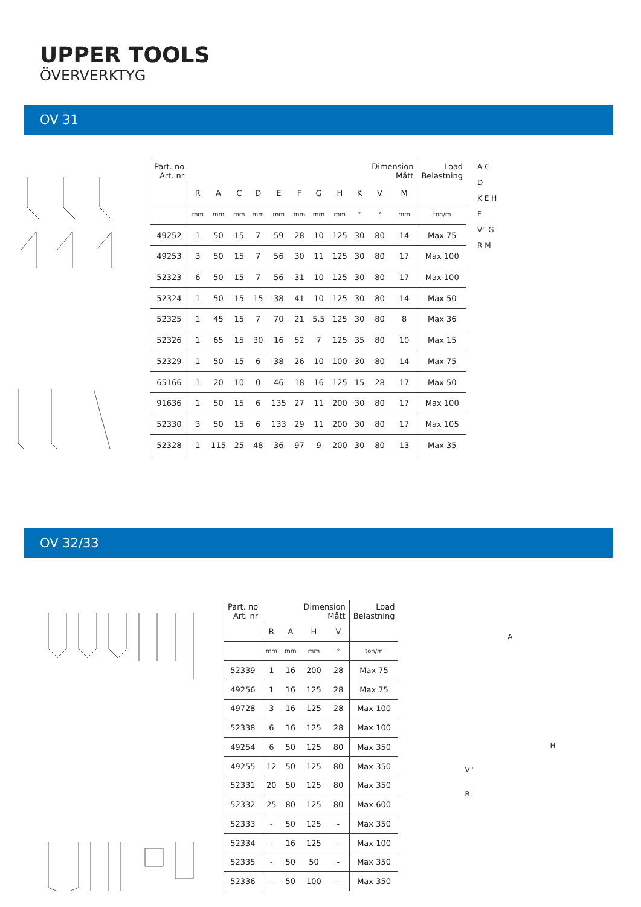UPPER TOOLS
ÖVERVERKTYG
OV 31
| Part. no Art. nr | | | | | | | | | | Dimension Mått | | Load Belastning |
| --- | --- | --- | --- | --- | --- | --- | --- | --- | --- | --- | --- | --- |
| | R | A | C | D | E | F | G | H | K | V | M | |
| | mm | mm | mm | mm | mm | mm | mm | mm | ° | ° | mm | ton/m |
| 49252 | 1 | 50 | 15 | 7 | 59 | 28 | 10 | 125 | 30 | 80 | 14 | Max 75 |
| 49253 | 3 | 50 | 15 | 7 | 56 | 30 | 11 | 125 | 30 | 80 | 17 | Max 100 |
| 52323 | 6 | 50 | 15 | 7 | 56 | 31 | 10 | 125 | 30 | 80 | 17 | Max 100 |
| 52324 | 1 | 50 | 15 | 15 | 38 | 41 | 10 | 125 | 30 | 80 | 14 | Max 50 |
| 52325 | 1 | 45 | 15 | 7 | 70 | 21 | 5.5 | 125 | 30 | 80 | 8 | Max 36 |
| 52326 | 1 | 65 | 15 | 30 | 16 | 52 | 7 | 125 | 35 | 80 | 10 | Max 15 |
| 52329 | 1 | 50 | 15 | 6 | 38 | 26 | 10 | 100 | 30 | 80 | 14 | Max 75 |
| 65166 | 1 | 20 | 10 | 0 | 46 | 18 | 16 | 125 | 15 | 28 | 17 | Max 50 |
| 91636 | 1 | 50 | 15 | 6 | 135 | 27 | 11 | 200 | 30 | 80 | 17 | Max 100 |
| 52330 | 3 | 50 | 15 | 6 | 133 | 29 | 11 | 200 | 30 | 80 | 17 | Max 105 |
| 52328 | 1 | 115 | 25 | 48 | 36 | 97 | 9 | 200 | 30 | 80 | 13 | Max 35 |
A C
D
K E H
F
V° G
R M
OV 32/33
| Part. no Art. nr | | | Dimension Mått | | Load Belastning |
| --- | --- | --- | --- | --- | --- |
| | R | A | H | V | |
| | mm | mm | mm | ° | ton/m |
| 52339 | 1 | 16 | 200 | 28 | Max 75 |
| 49256 | 1 | 16 | 125 | 28 | Max 75 |
| 49728 | 3 | 16 | 125 | 28 | Max 100 |
| 52338 | 6 | 16 | 125 | 28 | Max 100 |
| 49254 | 6 | 50 | 125 | 80 | Max 350 |
| 49255 | 12 | 50 | 125 | 80 | Max 350 |
| 52331 | 20 | 50 | 125 | 80 | Max 350 |
| 52332 | 25 | 80 | 125 | 80 | Max 600 |
| 52333 | - | 50 | 125 | - | Max 350 |
| 52334 | - | 16 | 125 | - | Max 100 |
| 52335 | - | 50 | 50 | - | Max 350 |
| 52336 | - | 50 | 100 | - | Max 350 |
A
H
V°
R